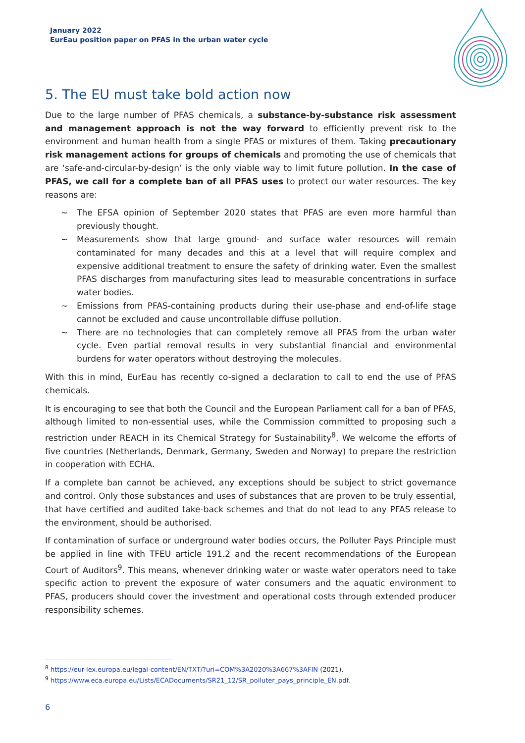January 2022
EurEau position paper on PFAS in the urban water cycle
5. The EU must take bold action now
Due to the large number of PFAS chemicals, a substance-by-substance risk assessment and management approach is not the way forward to efficiently prevent risk to the environment and human health from a single PFAS or mixtures of them. Taking precautionary risk management actions for groups of chemicals and promoting the use of chemicals that are ‘safe-and-circular-by-design’ is the only viable way to limit future pollution. In the case of PFAS, we call for a complete ban of all PFAS uses to protect our water resources. The key reasons are:
~ The EFSA opinion of September 2020 states that PFAS are even more harmful than previously thought.
~ Measurements show that large ground- and surface water resources will remain contaminated for many decades and this at a level that will require complex and expensive additional treatment to ensure the safety of drinking water. Even the smallest PFAS discharges from manufacturing sites lead to measurable concentrations in surface water bodies.
~ Emissions from PFAS-containing products during their use-phase and end-of-life stage cannot be excluded and cause uncontrollable diffuse pollution.
~ There are no technologies that can completely remove all PFAS from the urban water cycle. Even partial removal results in very substantial financial and environmental burdens for water operators without destroying the molecules.
With this in mind, EurEau has recently co-signed a declaration to call to end the use of PFAS chemicals.
It is encouraging to see that both the Council and the European Parliament call for a ban of PFAS, although limited to non-essential uses, while the Commission committed to proposing such a restriction under REACH in its Chemical Strategy for Sustainability<sup>8</sup>. We welcome the efforts of five countries (Netherlands, Denmark, Germany, Sweden and Norway) to prepare the restriction in cooperation with ECHA.
If a complete ban cannot be achieved, any exceptions should be subject to strict governance and control. Only those substances and uses of substances that are proven to be truly essential, that have certified and audited take-back schemes and that do not lead to any PFAS release to the environment, should be authorised.
If contamination of surface or underground water bodies occurs, the Polluter Pays Principle must be applied in line with TFEU article 191.2 and the recent recommendations of the European Court of Auditors<sup>9</sup>. This means, whenever drinking water or waste water operators need to take specific action to prevent the exposure of water consumers and the aquatic environment to PFAS, producers should cover the investment and operational costs through extended producer responsibility schemes.
<sup>8</sup> https://eur-lex.europa.eu/legal-content/EN/TXT/?uri=COM%3A2020%3A667%3AFIN (2021).
<sup>9</sup> https://www.eca.europa.eu/Lists/ECADocuments/SR21_12/SR_polluter_pays_principle_EN.pdf.
6